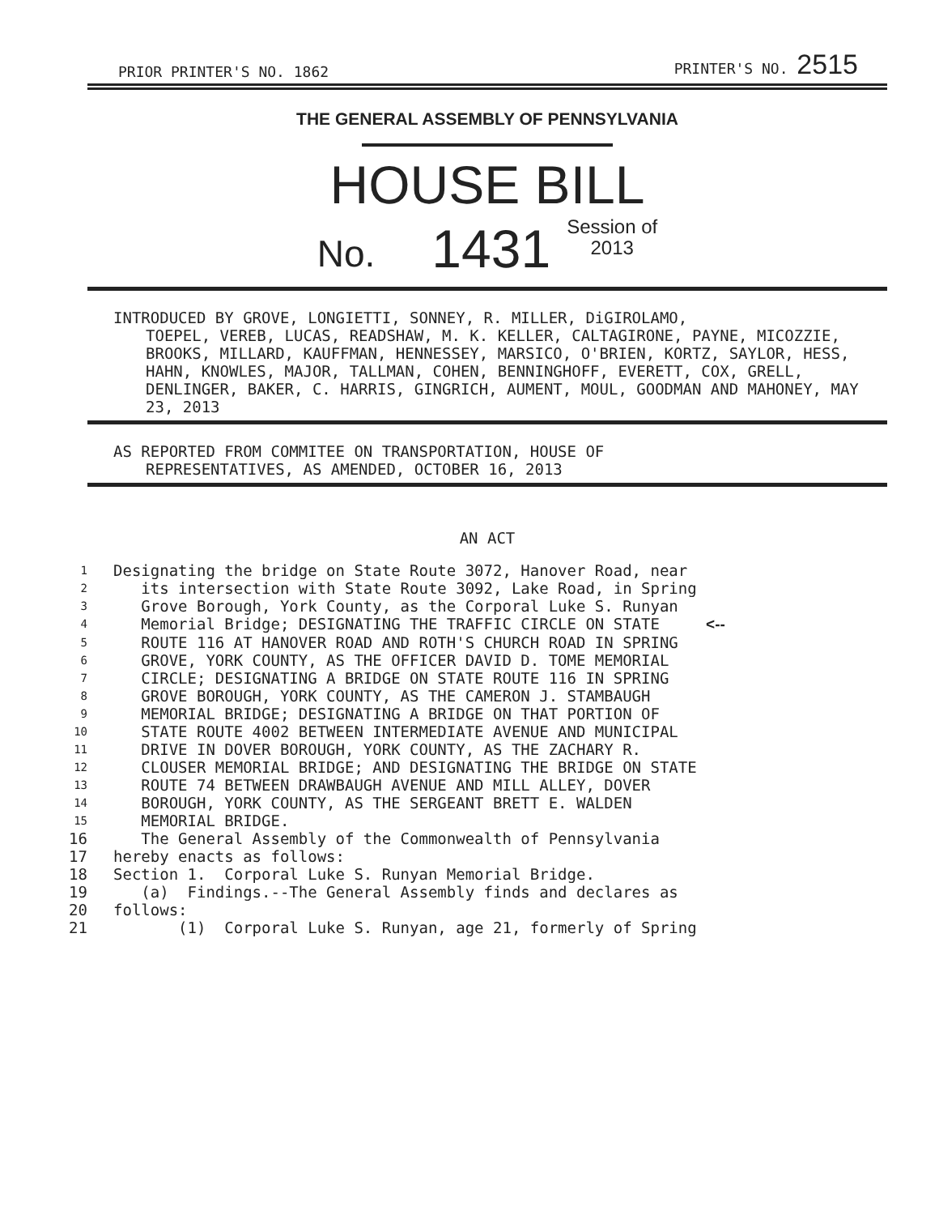PRIOR PRINTER'S NO. 1862 PRINTER'S NO. 2515
THE GENERAL ASSEMBLY OF PENNSYLVANIA
HOUSE BILL
No. 1431 Session of
2013
INTRODUCED BY GROVE, LONGIETTI, SONNEY, R. MILLER, DiGIROLAMO,
TOEPEL, VEREB, LUCAS, READSHAW, M. K. KELLER, CALTAGIRONE, PAYNE, MICOZZIE, BROOKS, MILLARD, KAUFFMAN, HENNESSEY, MARSICO, O'BRIEN, KORTZ, SAYLOR, HESS, HAHN, KNOWLES, MAJOR, TALLMAN, COHEN, BENNINGHOFF, EVERETT, COX, GRELL, DENLINGER, BAKER, C. HARRIS, GINGRICH, AUMENT, MOUL, GOODMAN AND MAHONEY, MAY 23, 2013
AS REPORTED FROM COMMITEE ON TRANSPORTATION, HOUSE OF
REPRESENTATIVES, AS AMENDED, OCTOBER 16, 2013
AN ACT
1 Designating the bridge on State Route 3072, Hanover Road, near
2 its intersection with State Route 3092, Lake Road, in Spring
3 Grove Borough, York County, as the Corporal Luke S. Runyan
4 Memorial Bridge; DESIGNATING THE TRAFFIC CIRCLE ON STATE <--
5 ROUTE 116 AT HANOVER ROAD AND ROTH'S CHURCH ROAD IN SPRING
6 GROVE, YORK COUNTY, AS THE OFFICER DAVID D. TOME MEMORIAL
7 CIRCLE; DESIGNATING A BRIDGE ON STATE ROUTE 116 IN SPRING
8 GROVE BOROUGH, YORK COUNTY, AS THE CAMERON J. STAMBAUGH
9 MEMORIAL BRIDGE; DESIGNATING A BRIDGE ON THAT PORTION OF
10 STATE ROUTE 4002 BETWEEN INTERMEDIATE AVENUE AND MUNICIPAL
11 DRIVE IN DOVER BOROUGH, YORK COUNTY, AS THE ZACHARY R.
12 CLOUSER MEMORIAL BRIDGE; AND DESIGNATING THE BRIDGE ON STATE
13 ROUTE 74 BETWEEN DRAWBAUGH AVENUE AND MILL ALLEY, DOVER
14 BOROUGH, YORK COUNTY, AS THE SERGEANT BRETT E. WALDEN
15 MEMORIAL BRIDGE.
16 The General Assembly of the Commonwealth of Pennsylvania
17 hereby enacts as follows:
18 Section 1. Corporal Luke S. Runyan Memorial Bridge.
19 (a) Findings.--The General Assembly finds and declares as
20 follows:
21 (1) Corporal Luke S. Runyan, age 21, formerly of Spring